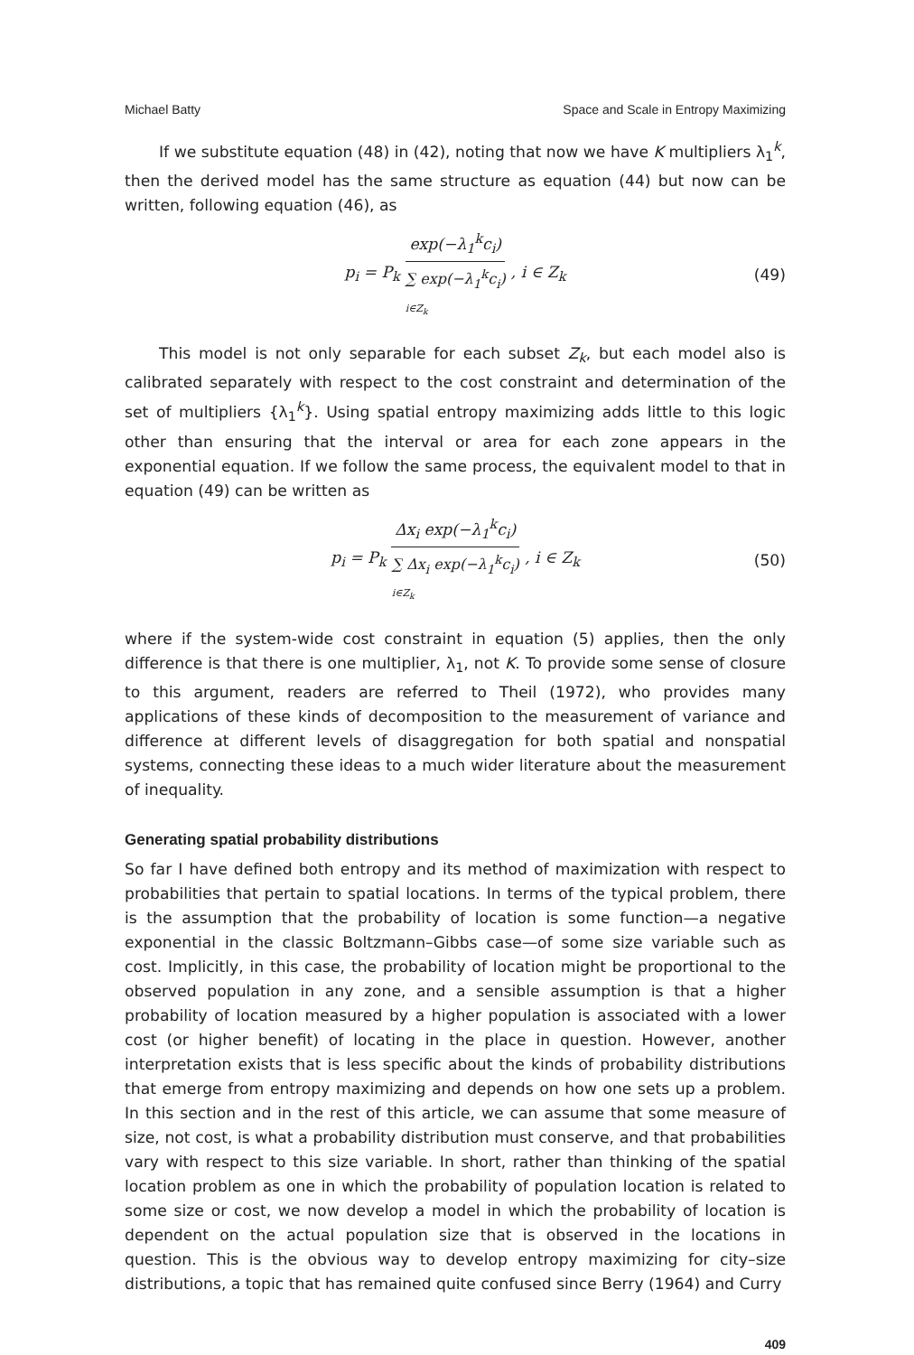Michael Batty Space and Scale in Entropy Maximizing
If we substitute equation (48) in (42), noting that now we have K multipliers λ<sub>1</sub><sup>k</sup>, then the derived model has the same structure as equation (44) but now can be written, following equation (46), as
p<sub>i</sub> = P<sub>k</sub> exp(−λ<sub>1</sub><sup>k</sup>c<sub>i</sub>) ∑ exp(−λ<sub>1</sub><sup>k</sup>c<sub>i</sub>) i∈Z<sub>k</sub>, i ∈ Z<sub>k</sub> (49)
This model is not only separable for each subset Z<sub>k</sub>, but each model also is calibrated separately with respect to the cost constraint and determination of the set of multipliers {λ<sub>1</sub><sup>k</sup>}. Using spatial entropy maximizing adds little to this logic other than ensuring that the interval or area for each zone appears in the exponential equation. If we follow the same process, the equivalent model to that in equation (49) can be written as
p<sub>i</sub> = P<sub>k</sub> Δx<sub>i</sub> exp(−λ<sub>1</sub><sup>k</sup>c<sub>i</sub>) ∑ Δx<sub>i</sub> exp(−λ<sub>1</sub><sup>k</sup>c<sub>i</sub>) i∈Z<sub>k</sub>, i ∈ Z<sub>k</sub> (50)
where if the system-wide cost constraint in equation (5) applies, then the only difference is that there is one multiplier, λ<sub>1</sub>, not K. To provide some sense of closure to this argument, readers are referred to Theil (1972), who provides many applications of these kinds of decomposition to the measurement of variance and difference at different levels of disaggregation for both spatial and nonspatial systems, connecting these ideas to a much wider literature about the measurement of inequality.
Generating spatial probability distributions
So far I have defined both entropy and its method of maximization with respect to probabilities that pertain to spatial locations. In terms of the typical problem, there is the assumption that the probability of location is some function—a negative exponential in the classic Boltzmann–Gibbs case—of some size variable such as cost. Implicitly, in this case, the probability of location might be proportional to the observed population in any zone, and a sensible assumption is that a higher probability of location measured by a higher population is associated with a lower cost (or higher benefit) of locating in the place in question. However, another interpretation exists that is less specific about the kinds of probability distributions that emerge from entropy maximizing and depends on how one sets up a problem. In this section and in the rest of this article, we can assume that some measure of size, not cost, is what a probability distribution must conserve, and that probabilities vary with respect to this size variable. In short, rather than thinking of the spatial location problem as one in which the probability of population location is related to some size or cost, we now develop a model in which the probability of location is dependent on the actual population size that is observed in the locations in question. This is the obvious way to develop entropy maximizing for city–size distributions, a topic that has remained quite confused since Berry (1964) and Curry
409